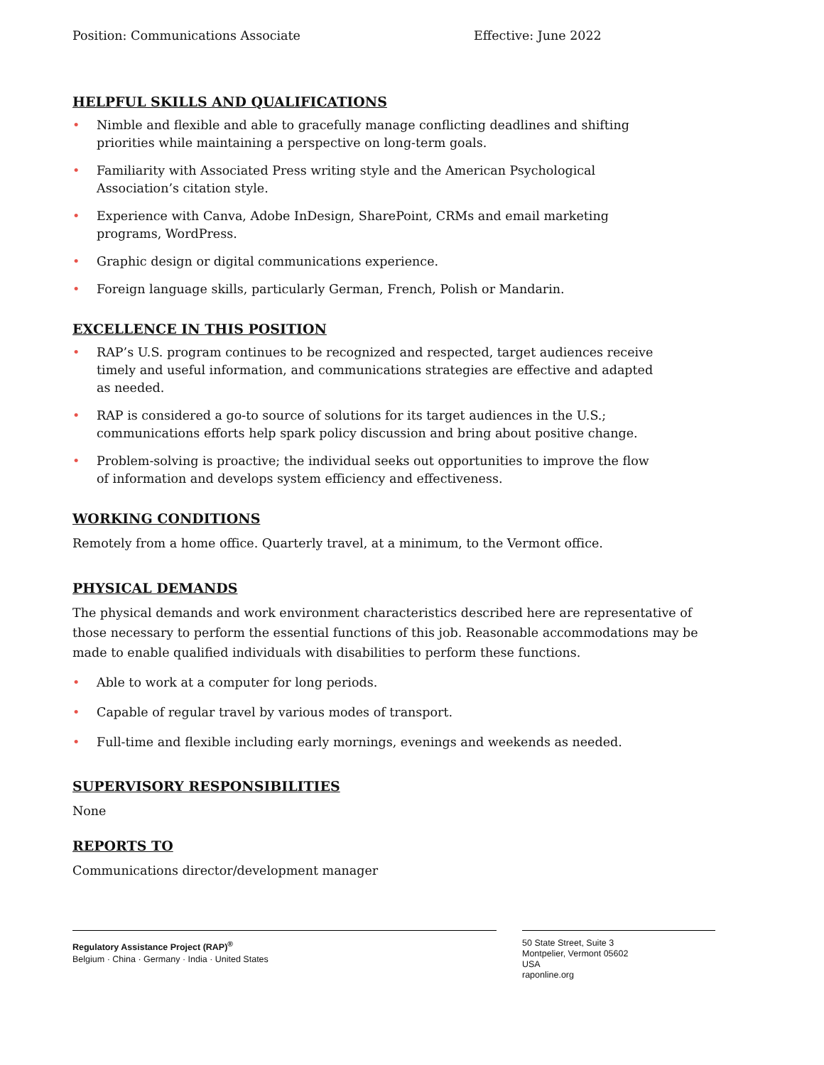Position: Communications Associate Effective: June 2022
HELPFUL SKILLS AND QUALIFICATIONS
• Nimble and flexible and able to gracefully manage conflicting deadlines and shifting priorities while maintaining a perspective on long-term goals.
• Familiarity with Associated Press writing style and the American Psychological Association’s citation style.
• Experience with Canva, Adobe InDesign, SharePoint, CRMs and email marketing programs, WordPress.
• Graphic design or digital communications experience.
• Foreign language skills, particularly German, French, Polish or Mandarin.
EXCELLENCE IN THIS POSITION
• RAP’s U.S. program continues to be recognized and respected, target audiences receive timely and useful information, and communications strategies are effective and adapted as needed.
• RAP is considered a go-to source of solutions for its target audiences in the U.S.; communications efforts help spark policy discussion and bring about positive change.
• Problem-solving is proactive; the individual seeks out opportunities to improve the flow of information and develops system efficiency and effectiveness.
WORKING CONDITIONS
Remotely from a home office. Quarterly travel, at a minimum, to the Vermont office.
PHYSICAL DEMANDS
The physical demands and work environment characteristics described here are representative of those necessary to perform the essential functions of this job. Reasonable accommodations may be made to enable qualified individuals with disabilities to perform these functions.
• Able to work at a computer for long periods.
• Capable of regular travel by various modes of transport.
• Full-time and flexible including early mornings, evenings and weekends as needed.
SUPERVISORY RESPONSIBILITIES
None
REPORTS TO
Communications director/development manager
Regulatory Assistance Project (RAP)<sup>®</sup>
Belgium · China · Germany · India · United States
50 State Street, Suite 3
Montpelier, Vermont 05602
USA
raponline.org